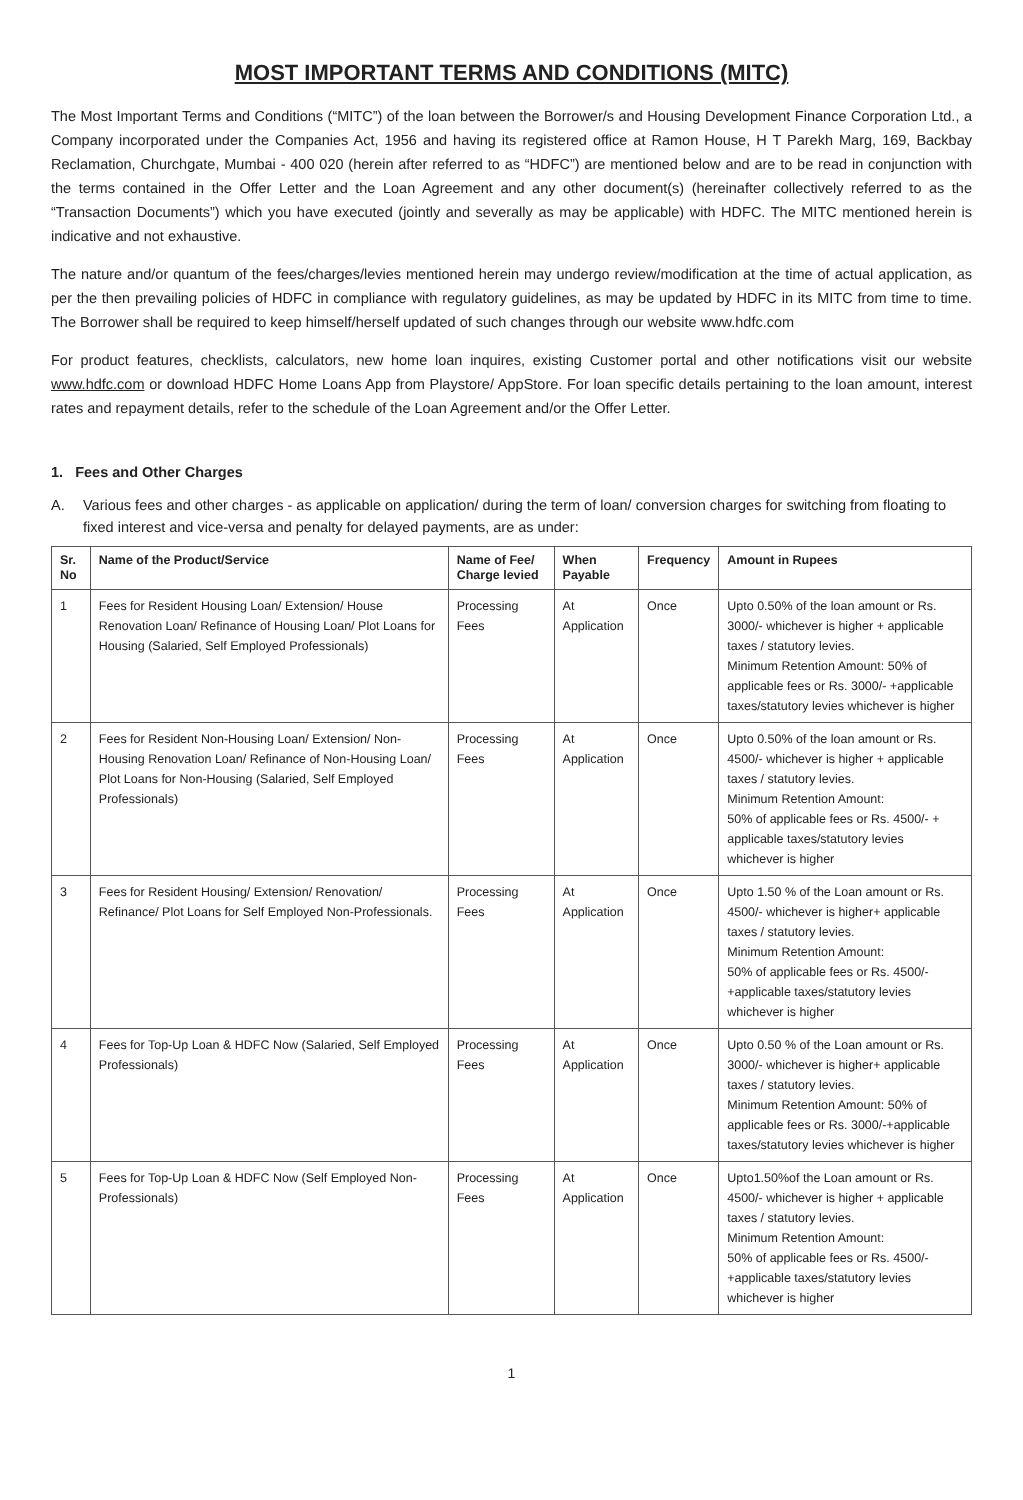MOST IMPORTANT TERMS AND CONDITIONS (MITC)
The Most Important Terms and Conditions (“MITC”) of the loan between the Borrower/s and Housing Development Finance Corporation Ltd., a Company incorporated under the Companies Act, 1956 and having its registered office at Ramon House, H T Parekh Marg, 169, Backbay Reclamation, Churchgate, Mumbai - 400 020 (herein after referred to as “HDFC”) are mentioned below and are to be read in conjunction with the terms contained in the Offer Letter and the Loan Agreement and any other document(s) (hereinafter collectively referred to as the “Transaction Documents”) which you have executed (jointly and severally as may be applicable) with HDFC. The MITC mentioned herein is indicative and not exhaustive.
The nature and/or quantum of the fees/charges/levies mentioned herein may undergo review/modification at the time of actual application, as per the then prevailing policies of HDFC in compliance with regulatory guidelines, as may be updated by HDFC in its MITC from time to time. The Borrower shall be required to keep himself/herself updated of such changes through our website www.hdfc.com
For product features, checklists, calculators, new home loan inquires, existing Customer portal and other notifications visit our website www.hdfc.com or download HDFC Home Loans App from Playstore/ AppStore. For loan specific details pertaining to the loan amount, interest rates and repayment details, refer to the schedule of the Loan Agreement and/or the Offer Letter.
1. Fees and Other Charges
A. Various fees and other charges - as applicable on application/ during the term of loan/ conversion charges for switching from floating to fixed interest and vice-versa and penalty for delayed payments, are as under:
| Sr. No | Name of the Product/Service | Name of Fee/ Charge levied | When Payable | Frequency | Amount in Rupees |
| --- | --- | --- | --- | --- | --- |
| 1 | Fees for Resident Housing Loan/ Extension/ House Renovation Loan/ Refinance of Housing Loan/ Plot Loans for Housing (Salaried, Self Employed Professionals) | Processing Fees | At Application | Once | Upto 0.50% of the loan amount or Rs. 3000/- whichever is higher + applicable taxes / statutory levies. Minimum Retention Amount: 50% of applicable fees or Rs. 3000/- +applicable taxes/statutory levies whichever is higher |
| 2 | Fees for Resident Non-Housing Loan/ Extension/ Non-Housing Renovation Loan/ Refinance of Non-Housing Loan/ Plot Loans for Non-Housing (Salaried, Self Employed Professionals) | Processing Fees | At Application | Once | Upto 0.50% of the loan amount or Rs. 4500/- whichever is higher + applicable taxes / statutory levies. Minimum Retention Amount: 50% of applicable fees or Rs. 4500/- + applicable taxes/statutory levies whichever is higher |
| 3 | Fees for Resident Housing/ Extension/ Renovation/ Refinance/ Plot Loans for Self Employed Non-Professionals. | Processing Fees | At Application | Once | Upto 1.50 % of the Loan amount or Rs. 4500/- whichever is higher+ applicable taxes / statutory levies. Minimum Retention Amount: 50% of applicable fees or Rs. 4500/- +applicable taxes/statutory levies whichever is higher |
| 4 | Fees for Top-Up Loan & HDFC Now (Salaried, Self Employed Professionals) | Processing Fees | At Application | Once | Upto 0.50 % of the Loan amount or Rs. 3000/- whichever is higher+ applicable taxes / statutory levies. Minimum Retention Amount: 50% of applicable fees or Rs. 3000/-+applicable taxes/statutory levies whichever is higher |
| 5 | Fees for Top-Up Loan & HDFC Now (Self Employed Non-Professionals) | Processing Fees | At Application | Once | Upto1.50%of the Loan amount or Rs. 4500/- whichever is higher + applicable taxes / statutory levies. Minimum Retention Amount: 50% of applicable fees or Rs. 4500/- +applicable taxes/statutory levies whichever is higher |
1